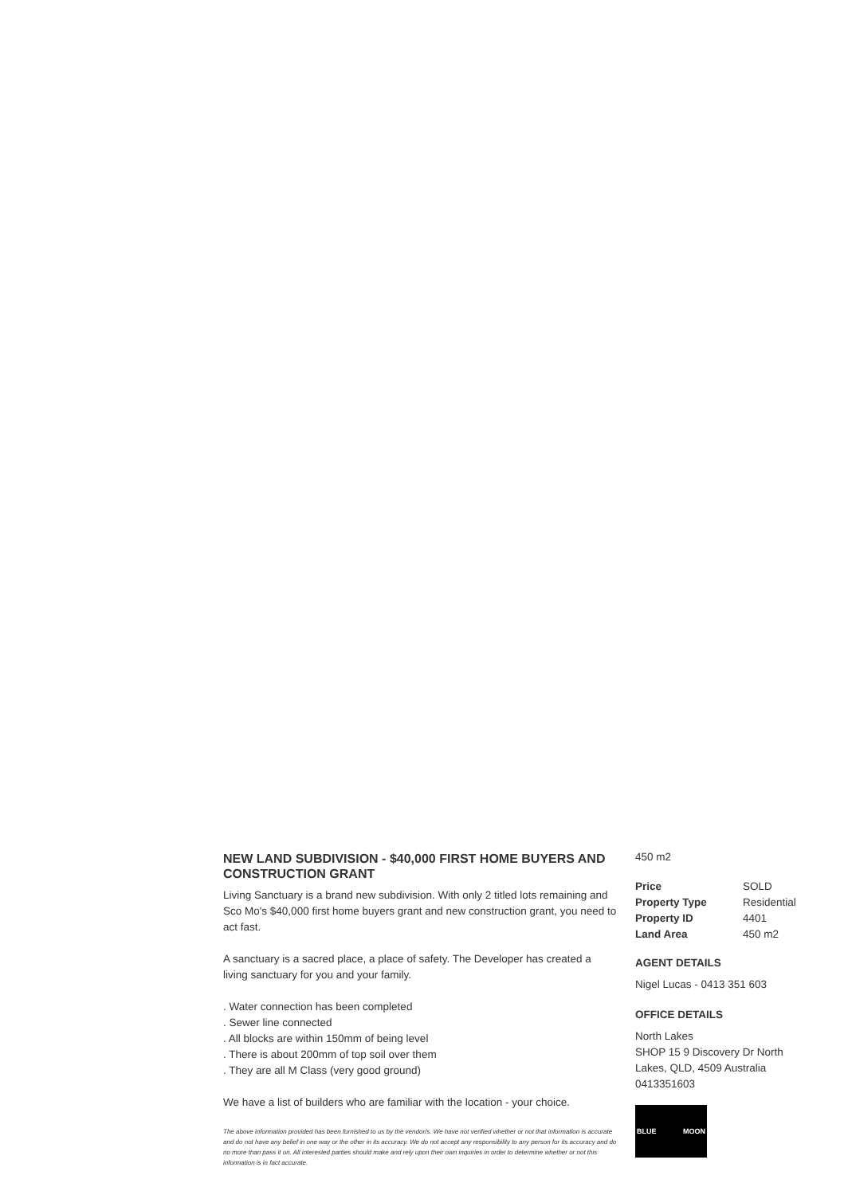NEW LAND SUBDIVISION - $40,000 FIRST HOME BUYERS AND CONSTRUCTION GRANT
Living Sanctuary is a brand new subdivision. With only 2 titled lots remaining and Sco Mo's $40,000 first home buyers grant and new construction grant, you need to act fast.
A sanctuary is a sacred place, a place of safety. The Developer has created a living sanctuary for you and your family.
. Water connection has been completed
. Sewer line connected
. All blocks are within 150mm of being level
. There is about 200mm of top soil over them
. They are all M Class (very good ground)
We have a list of builders who are familiar with the location - your choice.
The above information provided has been furnished to us by the vendor/s. We have not verified whether or not that information is accurate and do not have any belief in one way or the other in its accuracy. We do not accept any responsibility to any person for its accuracy and do no more than pass it on. All interested parties should make and rely upon their own inquiries in order to determine whether or not this information is in fact accurate.
450 m2
| Price | SOLD |
| Property Type | Residential |
| Property ID | 4401 |
| Land Area | 450 m2 |
AGENT DETAILS
Nigel Lucas - 0413 351 603
OFFICE DETAILS
North Lakes
SHOP 15 9 Discovery Dr North Lakes, QLD, 4509 Australia
0413351603
BLUE MOON